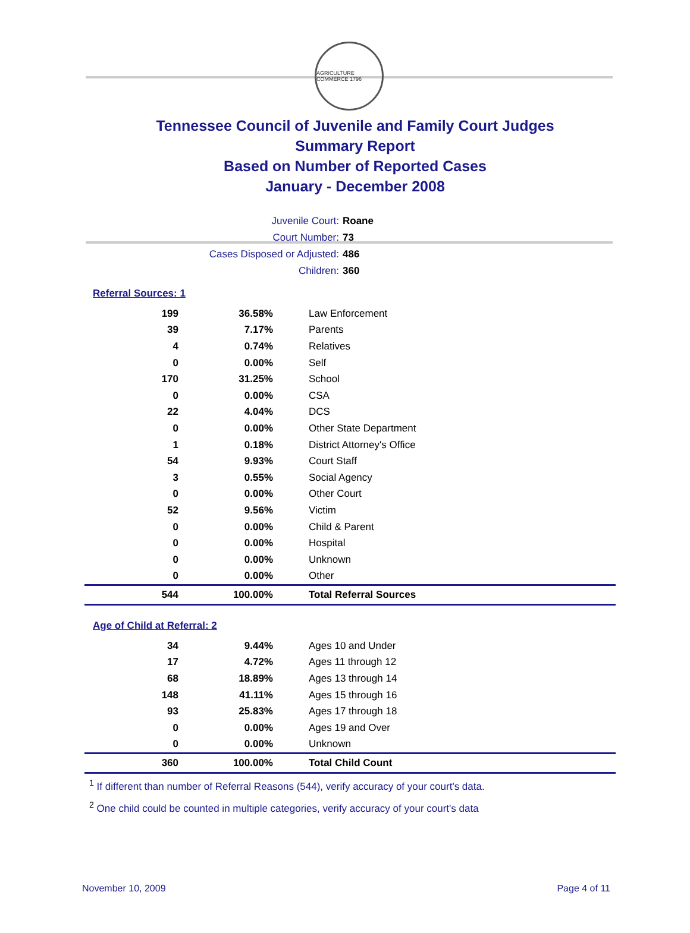AGRICULTURE COMMERCE 1796
Tennessee Council of Juvenile and Family Court Judges
Summary Report
Based on Number of Reported Cases
January - December 2008
Juvenile Court: Roane
Court Number: 73
Cases Disposed or Adjusted: 486
Children: 360
Referral Sources: 1
| 199 | 36.58% | Law Enforcement |
| 39 | 7.17% | Parents |
| 4 | 0.74% | Relatives |
| 0 | 0.00% | Self |
| 170 | 31.25% | School |
| 0 | 0.00% | CSA |
| 22 | 4.04% | DCS |
| 0 | 0.00% | Other State Department |
| 1 | 0.18% | District Attorney's Office |
| 54 | 9.93% | Court Staff |
| 3 | 0.55% | Social Agency |
| 0 | 0.00% | Other Court |
| 52 | 9.56% | Victim |
| 0 | 0.00% | Child & Parent |
| 0 | 0.00% | Hospital |
| 0 | 0.00% | Unknown |
| 0 | 0.00% | Other |
| 544 | 100.00% | Total Referral Sources |
Age of Child at Referral: 2
| 34 | 9.44% | Ages 10 and Under |
| 17 | 4.72% | Ages 11 through 12 |
| 68 | 18.89% | Ages 13 through 14 |
| 148 | 41.11% | Ages 15 through 16 |
| 93 | 25.83% | Ages 17 through 18 |
| 0 | 0.00% | Ages 19 and Over |
| 0 | 0.00% | Unknown |
| 360 | 100.00% | Total Child Count |
<sup>1</sup> If different than number of Referral Reasons (544), verify accuracy of your court's data.
<sup>2</sup> One child could be counted in multiple categories, verify accuracy of your court's data
November 10, 2009 Page 4 of 11